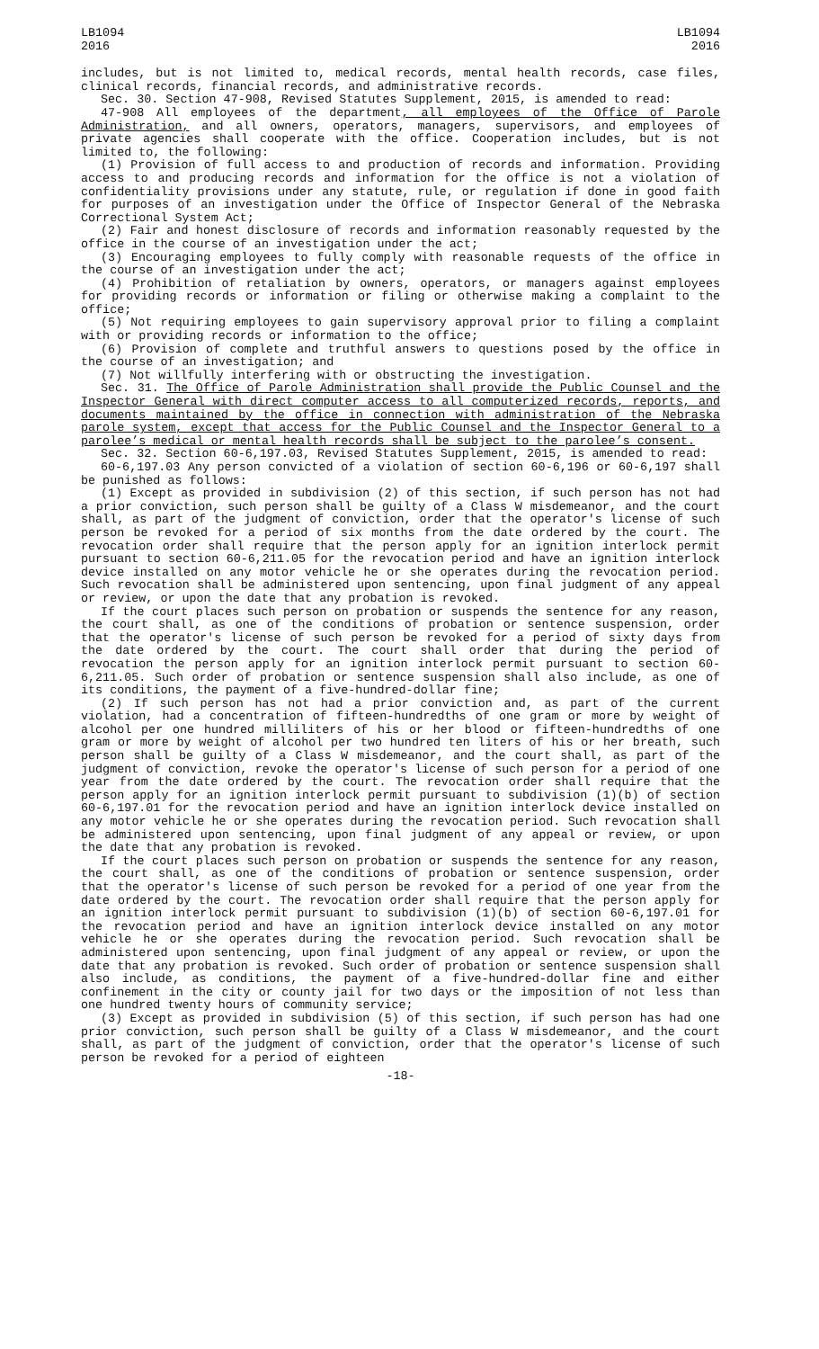LB1094
2016
LB1094
2016
includes, but is not limited to, medical records, mental health records, case files, clinical records, financial records, and administrative records.
Sec. 30. Section 47-908, Revised Statutes Supplement, 2015, is amended to read:
47-908 All employees of the department, all employees of the Office of Parole Administration, and all owners, operators, managers, supervisors, and employees of private agencies shall cooperate with the office. Cooperation includes, but is not limited to, the following:
(1) Provision of full access to and production of records and information. Providing access to and producing records and information for the office is not a violation of confidentiality provisions under any statute, rule, or regulation if done in good faith for purposes of an investigation under the Office of Inspector General of the Nebraska Correctional System Act;
(2) Fair and honest disclosure of records and information reasonably requested by the office in the course of an investigation under the act;
(3) Encouraging employees to fully comply with reasonable requests of the office in the course of an investigation under the act;
(4) Prohibition of retaliation by owners, operators, or managers against employees for providing records or information or filing or otherwise making a complaint to the office;
(5) Not requiring employees to gain supervisory approval prior to filing a complaint with or providing records or information to the office;
(6) Provision of complete and truthful answers to questions posed by the office in the course of an investigation; and
(7) Not willfully interfering with or obstructing the investigation.
Sec. 31. The Office of Parole Administration shall provide the Public Counsel and the Inspector General with direct computer access to all computerized records, reports, and documents maintained by the office in connection with administration of the Nebraska parole system, except that access for the Public Counsel and the Inspector General to a parolee’s medical or mental health records shall be subject to the parolee’s consent.
Sec. 32. Section 60-6,197.03, Revised Statutes Supplement, 2015, is amended to read:
60-6,197.03 Any person convicted of a violation of section 60-6,196 or 60-6,197 shall be punished as follows:
(1) Except as provided in subdivision (2) of this section, if such person has not had a prior conviction, such person shall be guilty of a Class W misdemeanor, and the court shall, as part of the judgment of conviction, order that the operator's license of such person be revoked for a period of six months from the date ordered by the court. The revocation order shall require that the person apply for an ignition interlock permit pursuant to section 60-6,211.05 for the revocation period and have an ignition interlock device installed on any motor vehicle he or she operates during the revocation period. Such revocation shall be administered upon sentencing, upon final judgment of any appeal or review, or upon the date that any probation is revoked.
If the court places such person on probation or suspends the sentence for any reason, the court shall, as one of the conditions of probation or sentence suspension, order that the operator's license of such person be revoked for a period of sixty days from the date ordered by the court. The court shall order that during the period of revocation the person apply for an ignition interlock permit pursuant to section 60-6,211.05. Such order of probation or sentence suspension shall also include, as one of its conditions, the payment of a five-hundred-dollar fine;
(2) If such person has not had a prior conviction and, as part of the current violation, had a concentration of fifteen-hundredths of one gram or more by weight of alcohol per one hundred milliliters of his or her blood or fifteen-hundredths of one gram or more by weight of alcohol per two hundred ten liters of his or her breath, such person shall be guilty of a Class W misdemeanor, and the court shall, as part of the judgment of conviction, revoke the operator's license of such person for a period of one year from the date ordered by the court. The revocation order shall require that the person apply for an ignition interlock permit pursuant to subdivision (1)(b) of section 60-6,197.01 for the revocation period and have an ignition interlock device installed on any motor vehicle he or she operates during the revocation period. Such revocation shall be administered upon sentencing, upon final judgment of any appeal or review, or upon the date that any probation is revoked.
If the court places such person on probation or suspends the sentence for any reason, the court shall, as one of the conditions of probation or sentence suspension, order that the operator's license of such person be revoked for a period of one year from the date ordered by the court. The revocation order shall require that the person apply for an ignition interlock permit pursuant to subdivision (1)(b) of section 60-6,197.01 for the revocation period and have an ignition interlock device installed on any motor vehicle he or she operates during the revocation period. Such revocation shall be administered upon sentencing, upon final judgment of any appeal or review, or upon the date that any probation is revoked. Such order of probation or sentence suspension shall also include, as conditions, the payment of a five-hundred-dollar fine and either confinement in the city or county jail for two days or the imposition of not less than one hundred twenty hours of community service;
(3) Except as provided in subdivision (5) of this section, if such person has had one prior conviction, such person shall be guilty of a Class W misdemeanor, and the court shall, as part of the judgment of conviction, order that the operator's license of such person be revoked for a period of eighteen
-18-